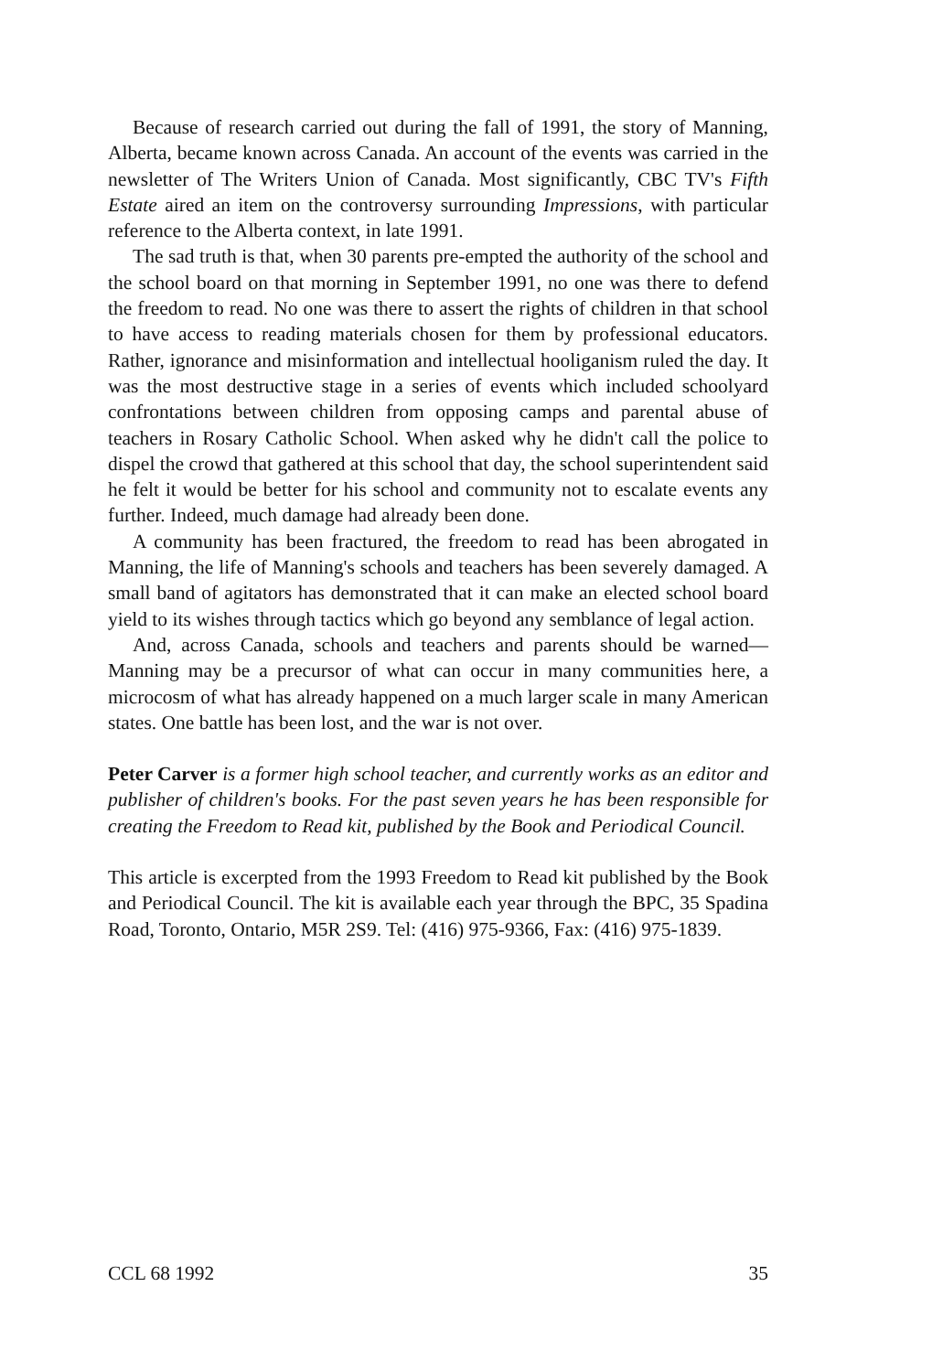Because of research carried out during the fall of 1991, the story of Manning, Alberta, became known across Canada. An account of the events was carried in the newsletter of The Writers Union of Canada. Most significantly, CBC TV's Fifth Estate aired an item on the controversy surrounding Impressions, with particular reference to the Alberta context, in late 1991.
The sad truth is that, when 30 parents pre-empted the authority of the school and the school board on that morning in September 1991, no one was there to defend the freedom to read. No one was there to assert the rights of children in that school to have access to reading materials chosen for them by professional educators. Rather, ignorance and misinformation and intellectual hooliganism ruled the day. It was the most destructive stage in a series of events which included schoolyard confrontations between children from opposing camps and parental abuse of teachers in Rosary Catholic School. When asked why he didn't call the police to dispel the crowd that gathered at this school that day, the school superintendent said he felt it would be better for his school and community not to escalate events any further. Indeed, much damage had already been done.
A community has been fractured, the freedom to read has been abrogated in Manning, the life of Manning's schools and teachers has been severely damaged. A small band of agitators has demonstrated that it can make an elected school board yield to its wishes through tactics which go beyond any semblance of legal action.
And, across Canada, schools and teachers and parents should be warned— Manning may be a precursor of what can occur in many communities here, a microcosm of what has already happened on a much larger scale in many American states. One battle has been lost, and the war is not over.
Peter Carver is a former high school teacher, and currently works as an editor and publisher of children's books. For the past seven years he has been responsible for creating the Freedom to Read kit, published by the Book and Periodical Council.
This article is excerpted from the 1993 Freedom to Read kit published by the Book and Periodical Council. The kit is available each year through the BPC, 35 Spadina Road, Toronto, Ontario, M5R 2S9. Tel: (416) 975-9366, Fax: (416) 975-1839.
CCL 68 1992 35